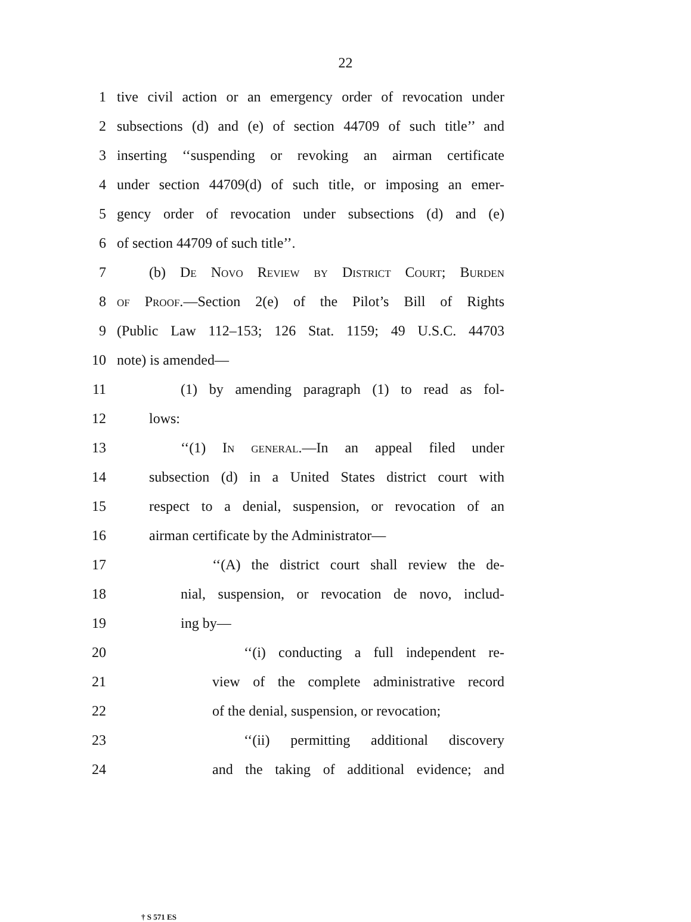22
1 tive civil action or an emergency order of revocation under
2 subsections (d) and (e) of section 44709 of such title’’ and
3 inserting ‘‘suspending or revoking an airman certificate
4 under section 44709(d) of such title, or imposing an emer-
5 gency order of revocation under subsections (d) and (e)
6 of section 44709 of such title’’.
7 (b) De Novo Review by District Court; Burden
8 of Proof.—Section 2(e) of the Pilot’s Bill of Rights
9 (Public Law 112–153; 126 Stat. 1159; 49 U.S.C. 44703
10 note) is amended—
11 (1) by amending paragraph (1) to read as fol-
12 lows:
13 ‘‘(1) In general.—In an appeal filed under
14 subsection (d) in a United States district court with
15 respect to a denial, suspension, or revocation of an
16 airman certificate by the Administrator—
17 ‘‘(A) the district court shall review the de-
18 nial, suspension, or revocation de novo, includ-
19 ing by—
20 ‘‘(i) conducting a full independent re-
21 view of the complete administrative record
22 of the denial, suspension, or revocation;
23 ‘‘(ii) permitting additional discovery
24 and the taking of additional evidence; and
† S 571 ES